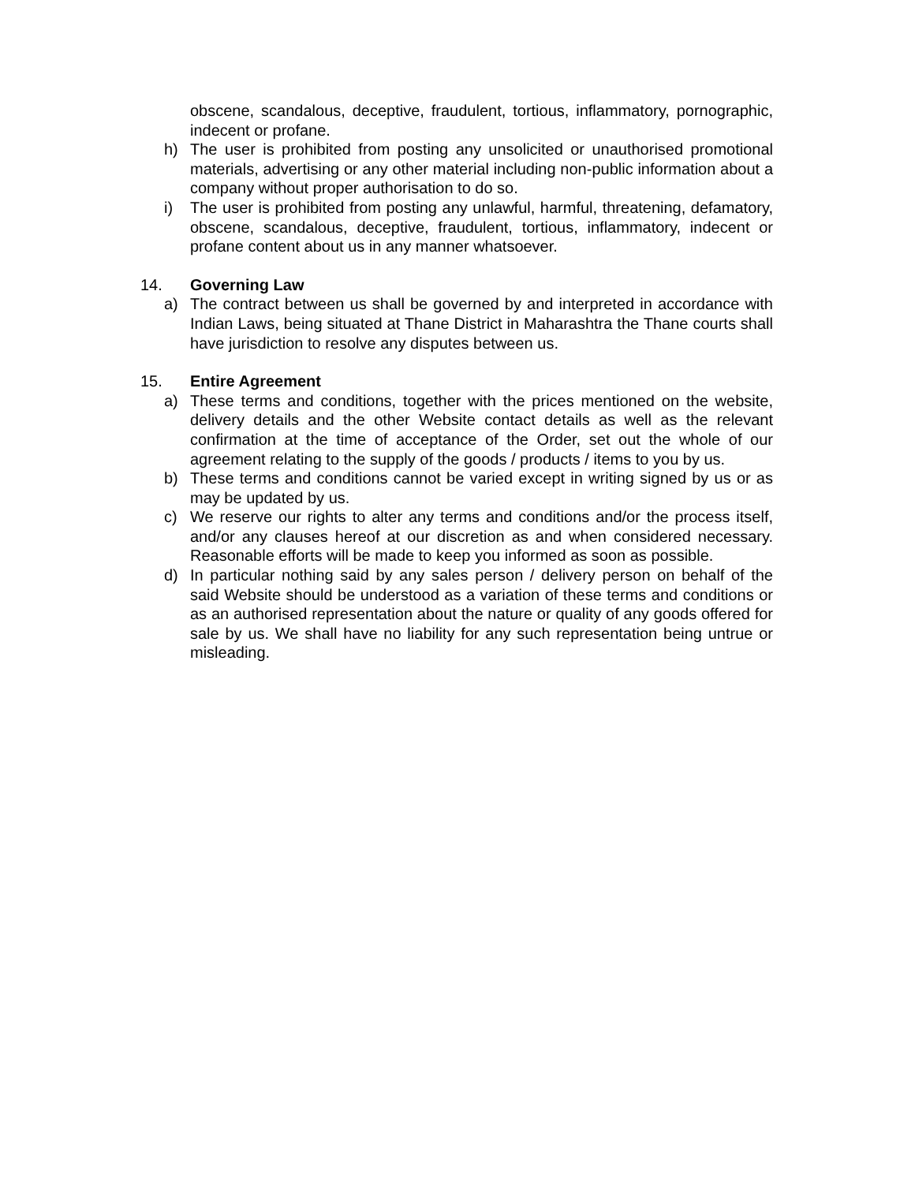obscene, scandalous, deceptive, fraudulent, tortious, inflammatory, pornographic, indecent or profane.
h) The user is prohibited from posting any unsolicited or unauthorised promotional materials, advertising or any other material including non-public information about a company without proper authorisation to do so.
i) The user is prohibited from posting any unlawful, harmful, threatening, defamatory, obscene, scandalous, deceptive, fraudulent, tortious, inflammatory, indecent or profane content about us in any manner whatsoever.
14. Governing Law
a) The contract between us shall be governed by and interpreted in accordance with Indian Laws, being situated at Thane District in Maharashtra the Thane courts shall have jurisdiction to resolve any disputes between us.
15. Entire Agreement
a) These terms and conditions, together with the prices mentioned on the website, delivery details and the other Website contact details as well as the relevant confirmation at the time of acceptance of the Order, set out the whole of our agreement relating to the supply of the goods / products / items to you by us.
b) These terms and conditions cannot be varied except in writing signed by us or as may be updated by us.
c) We reserve our rights to alter any terms and conditions and/or the process itself, and/or any clauses hereof at our discretion as and when considered necessary. Reasonable efforts will be made to keep you informed as soon as possible.
d) In particular nothing said by any sales person / delivery person on behalf of the said Website should be understood as a variation of these terms and conditions or as an authorised representation about the nature or quality of any goods offered for sale by us. We shall have no liability for any such representation being untrue or misleading.